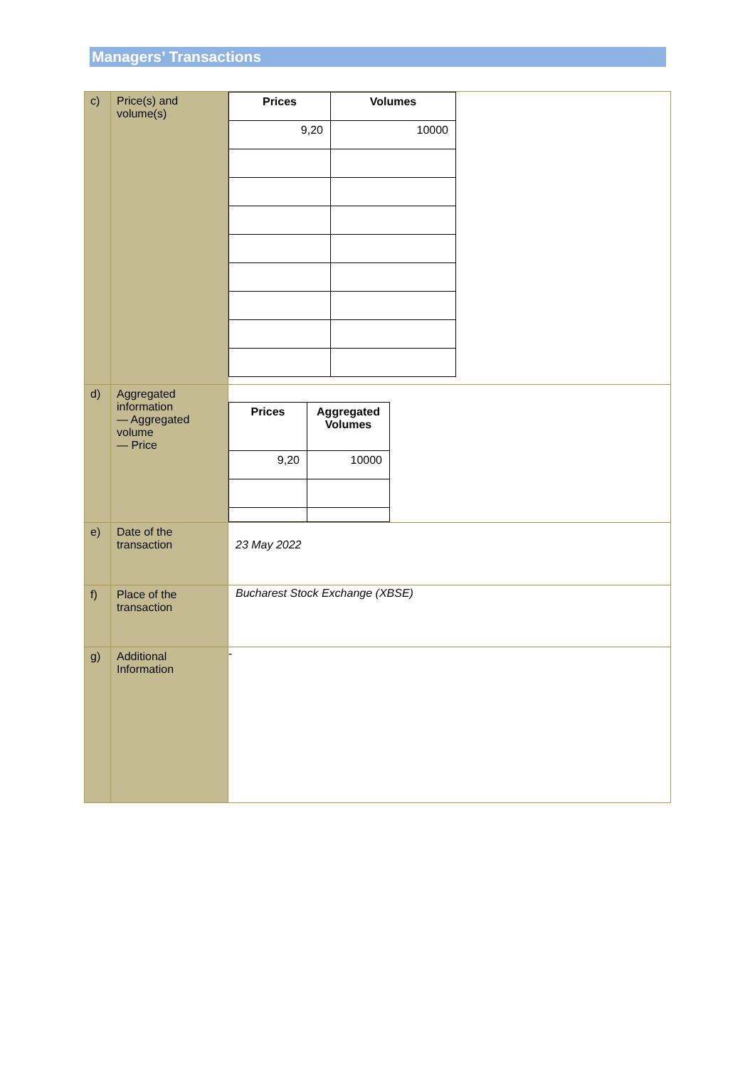Managers’ Transactions
| c) | Price(s) and volume(s) | / Prices / Volumes / / --- / --- / / 9,20 / 10000 / |
| d) | Aggregated information — Aggregated volume — Price | / Prices / Aggregated Volumes / / --- / --- / / 9,20 / 10000 / |
| e) | Date of the transaction | 23 May 2022 |
| f) | Place of the transaction | Bucharest Stock Exchange (XBSE) |
| g) | Additional Information | - |